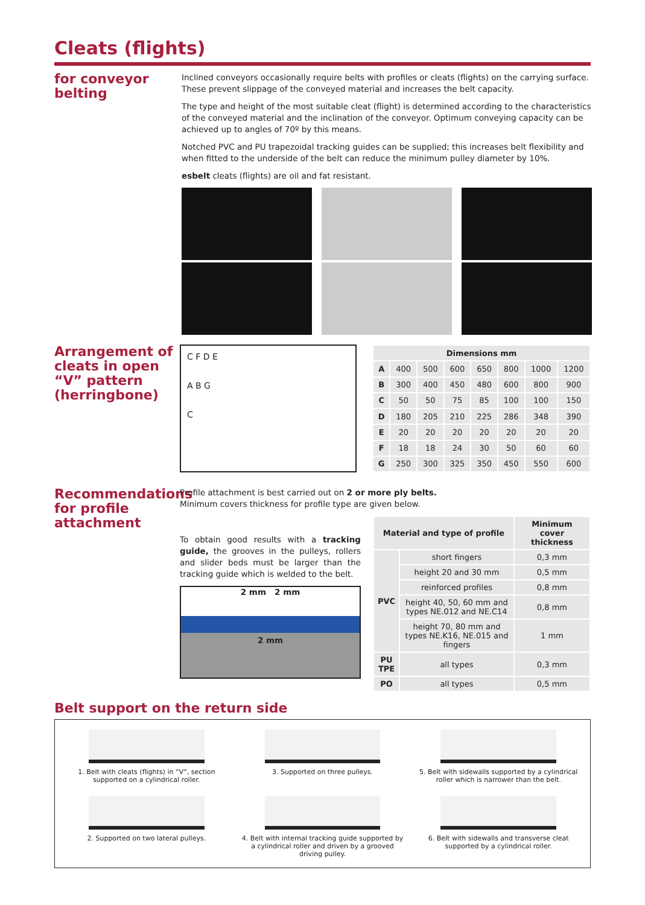Cleats (flights)
for conveyor belting
Inclined conveyors occasionally require belts with profiles or cleats (flights) on the carrying surface. These prevent slippage of the conveyed material and increases the belt capacity.
The type and height of the most suitable cleat (flight) is determined according to the characteristics of the conveyed material and the inclination of the conveyor. Optimum conveying capacity can be achieved up to angles of 70º by this means.
Notched PVC and PU trapezoidal tracking guides can be supplied; this increases belt flexibility and when fitted to the underside of the belt can reduce the minimum pulley diameter by 10%.
esbelt cleats (flights) are oil and fat resistant.
Arrangement of cleats in open “V” pattern (herringbone)
C F D E
A B G
C
| Dimensions mm | | | | | | | |
| --- | --- | --- | --- | --- | --- | --- | --- |
| A | 400 | 500 | 600 | 650 | 800 | 1000 | 1200 |
| B | 300 | 400 | 450 | 480 | 600 | 800 | 900 |
| C | 50 | 50 | 75 | 85 | 100 | 100 | 150 |
| D | 180 | 205 | 210 | 225 | 286 | 348 | 390 |
| E | 20 | 20 | 20 | 20 | 20 | 20 | 20 |
| F | 18 | 18 | 24 | 30 | 50 | 60 | 60 |
| G | 250 | 300 | 325 | 350 | 450 | 550 | 600 |
Recommendations for profile attachment
Profile attachment is best carried out on 2 or more ply belts.
Minimum covers thickness for profile type are given below.
To obtain good results with a tracking guide, the grooves in the pulleys, rollers and slider beds must be larger than the tracking guide which is welded to the belt.
2 mm 2 mm
2 mm
| Material and type of profile | | Minimum cover thickness |
| --- | --- | --- |
| PVC | short fingers | 0,3 mm |
| | height 20 and 30 mm | 0,5 mm |
| | reinforced profiles | 0,8 mm |
| | height 40, 50, 60 mm and types NE.012 and NE.C14 | 0,8 mm |
| | height 70, 80 mm and types NE.K16, NE.015 and fingers | 1 mm |
| PU TPE | all types | 0,3 mm |
| PO | all types | 0,5 mm |
Belt support on the return side
1. Belt with cleats (flights) in “V”, section supported on a cylindrical roller.
3. Supported on three pulleys.
5. Belt with sidewalls supported by a cylindrical roller which is narrower than the belt.
2. Supported on two lateral pulleys.
4. Belt with internal tracking guide supported by a cylindrical roller and driven by a grooved driving pulley.
6. Belt with sidewalls and transverse cleat supported by a cylindrical roller.